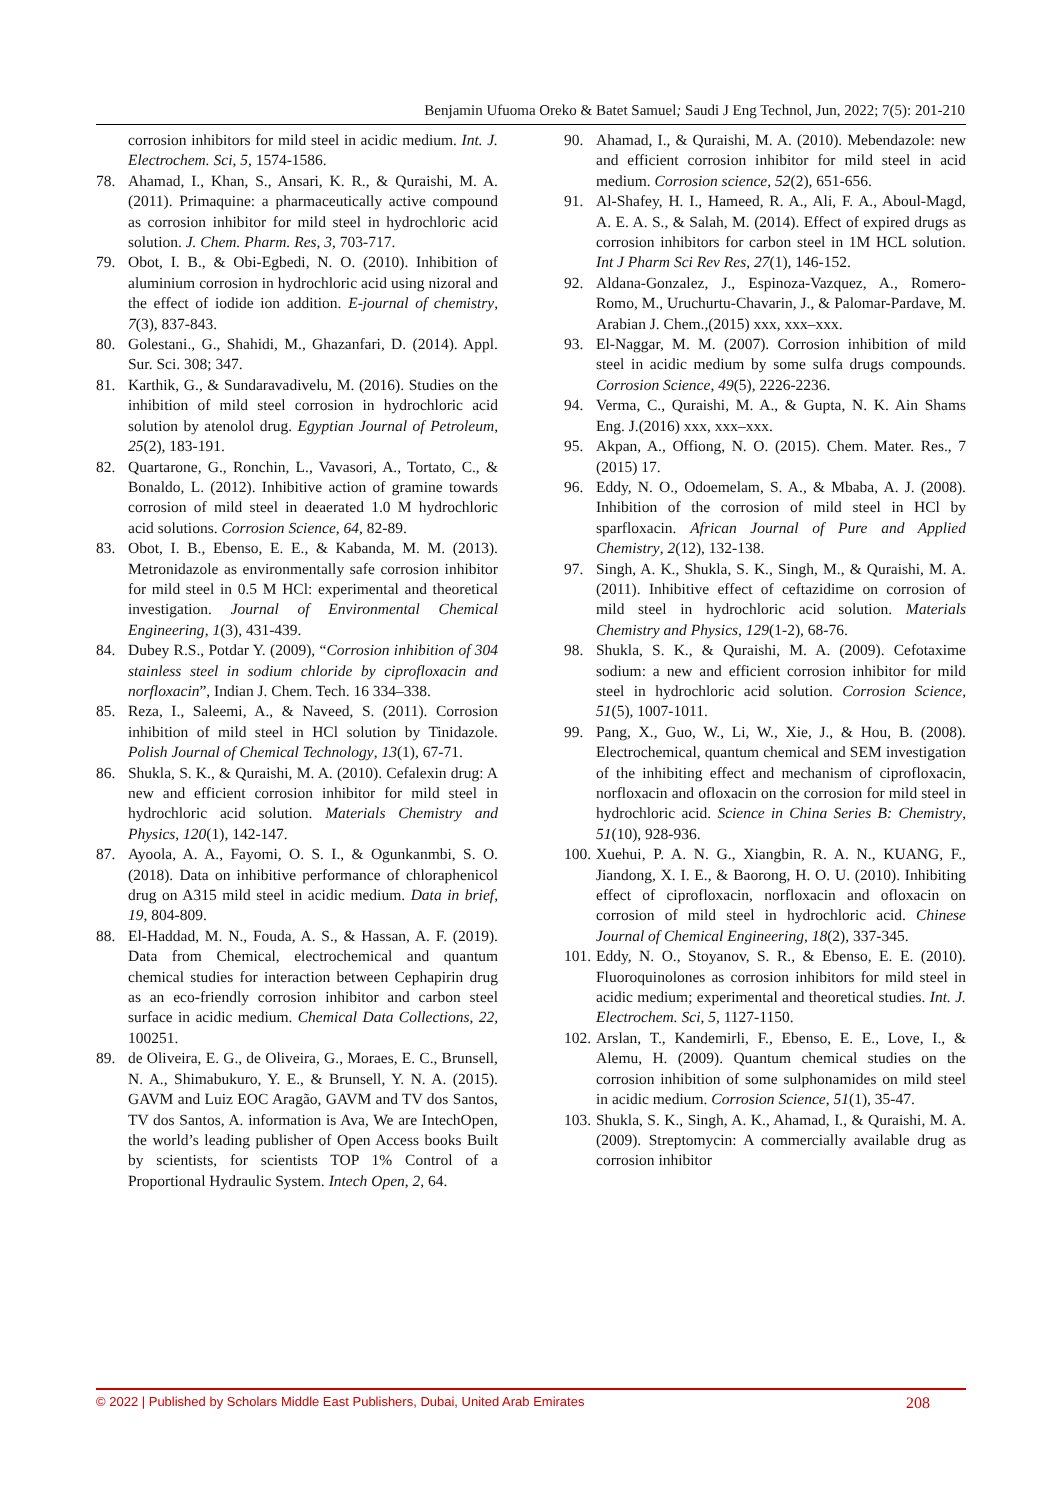Benjamin Ufuoma Oreko & Batet Samuel; Saudi J Eng Technol, Jun, 2022; 7(5): 201-210
corrosion inhibitors for mild steel in acidic medium. Int. J. Electrochem. Sci, 5, 1574-1586.
78. Ahamad, I., Khan, S., Ansari, K. R., & Quraishi, M. A. (2011). Primaquine: a pharmaceutically active compound as corrosion inhibitor for mild steel in hydrochloric acid solution. J. Chem. Pharm. Res, 3, 703-717.
79. Obot, I. B., & Obi-Egbedi, N. O. (2010). Inhibition of aluminium corrosion in hydrochloric acid using nizoral and the effect of iodide ion addition. E-journal of chemistry, 7(3), 837-843.
80. Golestani., G., Shahidi, M., Ghazanfari, D. (2014). Appl. Sur. Sci. 308; 347.
81. Karthik, G., & Sundaravadivelu, M. (2016). Studies on the inhibition of mild steel corrosion in hydrochloric acid solution by atenolol drug. Egyptian Journal of Petroleum, 25(2), 183-191.
82. Quartarone, G., Ronchin, L., Vavasori, A., Tortato, C., & Bonaldo, L. (2012). Inhibitive action of gramine towards corrosion of mild steel in deaerated 1.0 M hydrochloric acid solutions. Corrosion Science, 64, 82-89.
83. Obot, I. B., Ebenso, E. E., & Kabanda, M. M. (2013). Metronidazole as environmentally safe corrosion inhibitor for mild steel in 0.5 M HCl: experimental and theoretical investigation. Journal of Environmental Chemical Engineering, 1(3), 431-439.
84. Dubey R.S., Potdar Y. (2009), “Corrosion inhibition of 304 stainless steel in sodium chloride by ciprofloxacin and norfloxacin”, Indian J. Chem. Tech. 16 334–338.
85. Reza, I., Saleemi, A., & Naveed, S. (2011). Corrosion inhibition of mild steel in HCl solution by Tinidazole. Polish Journal of Chemical Technology, 13(1), 67-71.
86. Shukla, S. K., & Quraishi, M. A. (2010). Cefalexin drug: A new and efficient corrosion inhibitor for mild steel in hydrochloric acid solution. Materials Chemistry and Physics, 120(1), 142-147.
87. Ayoola, A. A., Fayomi, O. S. I., & Ogunkanmbi, S. O. (2018). Data on inhibitive performance of chloraphenicol drug on A315 mild steel in acidic medium. Data in brief, 19, 804-809.
88. El-Haddad, M. N., Fouda, A. S., & Hassan, A. F. (2019). Data from Chemical, electrochemical and quantum chemical studies for interaction between Cephapirin drug as an eco-friendly corrosion inhibitor and carbon steel surface in acidic medium. Chemical Data Collections, 22, 100251.
89. de Oliveira, E. G., de Oliveira, G., Moraes, E. C., Brunsell, N. A., Shimabukuro, Y. E., & Brunsell, Y. N. A. (2015). GAVM and Luiz EOC Aragão, GAVM and TV dos Santos, TV dos Santos, A. information is Ava, We are IntechOpen, the world’s leading publisher of Open Access books Built by scientists, for scientists TOP 1% Control of a Proportional Hydraulic System. Intech Open, 2, 64.
90. Ahamad, I., & Quraishi, M. A. (2010). Mebendazole: new and efficient corrosion inhibitor for mild steel in acid medium. Corrosion science, 52(2), 651-656.
91. Al-Shafey, H. I., Hameed, R. A., Ali, F. A., Aboul-Magd, A. E. A. S., & Salah, M. (2014). Effect of expired drugs as corrosion inhibitors for carbon steel in 1M HCL solution. Int J Pharm Sci Rev Res, 27(1), 146-152.
92. Aldana-Gonzalez, J., Espinoza-Vazquez, A., Romero-Romo, M., Uruchurtu-Chavarin, J., & Palomar-Pardave, M. Arabian J. Chem.,(2015) xxx, xxx–xxx.
93. El-Naggar, M. M. (2007). Corrosion inhibition of mild steel in acidic medium by some sulfa drugs compounds. Corrosion Science, 49(5), 2226-2236.
94. Verma, C., Quraishi, M. A., & Gupta, N. K. Ain Shams Eng. J.(2016) xxx, xxx–xxx.
95. Akpan, A., Offiong, N. O. (2015). Chem. Mater. Res., 7 (2015) 17.
96. Eddy, N. O., Odoemelam, S. A., & Mbaba, A. J. (2008). Inhibition of the corrosion of mild steel in HCl by sparfloxacin. African Journal of Pure and Applied Chemistry, 2(12), 132-138.
97. Singh, A. K., Shukla, S. K., Singh, M., & Quraishi, M. A. (2011). Inhibitive effect of ceftazidime on corrosion of mild steel in hydrochloric acid solution. Materials Chemistry and Physics, 129(1-2), 68-76.
98. Shukla, S. K., & Quraishi, M. A. (2009). Cefotaxime sodium: a new and efficient corrosion inhibitor for mild steel in hydrochloric acid solution. Corrosion Science, 51(5), 1007-1011.
99. Pang, X., Guo, W., Li, W., Xie, J., & Hou, B. (2008). Electrochemical, quantum chemical and SEM investigation of the inhibiting effect and mechanism of ciprofloxacin, norfloxacin and ofloxacin on the corrosion for mild steel in hydrochloric acid. Science in China Series B: Chemistry, 51(10), 928-936.
100. Xuehui, P. A. N. G., Xiangbin, R. A. N., KUANG, F., Jiandong, X. I. E., & Baorong, H. O. U. (2010). Inhibiting effect of ciprofloxacin, norfloxacin and ofloxacin on corrosion of mild steel in hydrochloric acid. Chinese Journal of Chemical Engineering, 18(2), 337-345.
101. Eddy, N. O., Stoyanov, S. R., & Ebenso, E. E. (2010). Fluoroquinolones as corrosion inhibitors for mild steel in acidic medium; experimental and theoretical studies. Int. J. Electrochem. Sci, 5, 1127-1150.
102. Arslan, T., Kandemirli, F., Ebenso, E. E., Love, I., & Alemu, H. (2009). Quantum chemical studies on the corrosion inhibition of some sulphonamides on mild steel in acidic medium. Corrosion Science, 51(1), 35-47.
103. Shukla, S. K., Singh, A. K., Ahamad, I., & Quraishi, M. A. (2009). Streptomycin: A commercially available drug as corrosion inhibitor
© 2022 | Published by Scholars Middle East Publishers, Dubai, United Arab Emirates 208